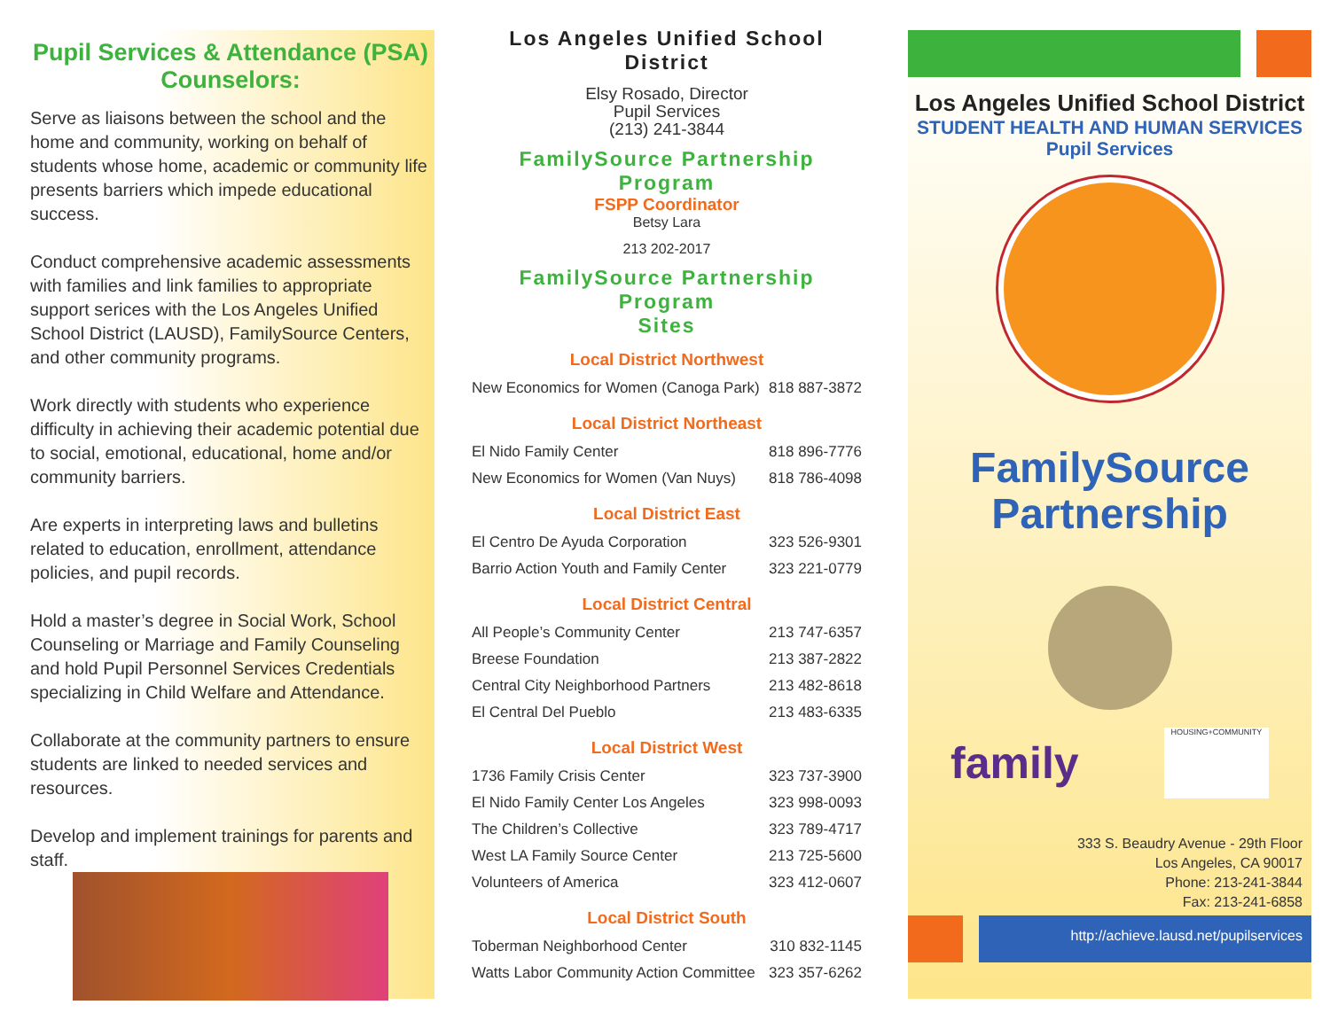Pupil Services & Attendance (PSA) Counselors:
Serve as liaisons between the school and the home and community, working on behalf of students whose home, academic or community life presents barriers which impede educational success.
Conduct comprehensive academic assessments with families and link families to appropriate support serices with the Los Angeles Unified School District (LAUSD), FamilySource Centers, and other community programs.
Work directly with students who experience difficulty in achieving their academic potential due to social, emotional, educational, home and/or community barriers.
Are experts in interpreting laws and bulletins related to education, enrollment, attendance policies, and pupil records.
Hold a master’s degree in Social Work, School Counseling or Marriage and Family Counseling and hold Pupil Personnel Services Credentials specializing in Child Welfare and Attendance.
Collaborate at the community partners to ensure students are linked to needed services and resources.
Develop and implement trainings for parents and staff.
Los Angeles Unified School District
Elsy Rosado, Director
Pupil Services
(213) 241-3844
FamilySource Partnership Program
FSPP Coordinator
Betsy Lara
213 202-2017
FamilySource Partnership Program
Sites
Local District Northwest
| New Economics for Women (Canoga Park) | 818 887-3872 |
Local District Northeast
| El Nido Family Center | 818 896-7776 |
| New Economics for Women (Van Nuys) | 818 786-4098 |
Local District East
| El Centro De Ayuda Corporation | 323 526-9301 |
| Barrio Action Youth and Family Center | 323 221-0779 |
Local District Central
| All People’s Community Center | 213 747-6357 |
| Breese Foundation | 213 387-2822 |
| Central City Neighborhood Partners | 213 482-8618 |
| El Central Del Pueblo | 213 483-6335 |
Local District West
| 1736 Family Crisis Center | 323 737-3900 |
| El Nido Family Center Los Angeles | 323 998-0093 |
| The Children’s Collective | 323 789-4717 |
| West LA Family Source Center | 213 725-5600 |
| Volunteers of America | 323 412-0607 |
Local District South
| Toberman Neighborhood Center | 310 832-1145 |
| Watts Labor Community Action Committee | 323 357-6262 |
Los Angeles Unified School District
STUDENT HEALTH AND HUMAN SERVICES
Pupil Services
FamilySource
Partnership
family
HOUSING+COMMUNITY
333 S. Beaudry Avenue - 29th Floor
Los Angeles, CA 90017
Phone: 213-241-3844
Fax: 213-241-6858
http://achieve.lausd.net/pupilservices